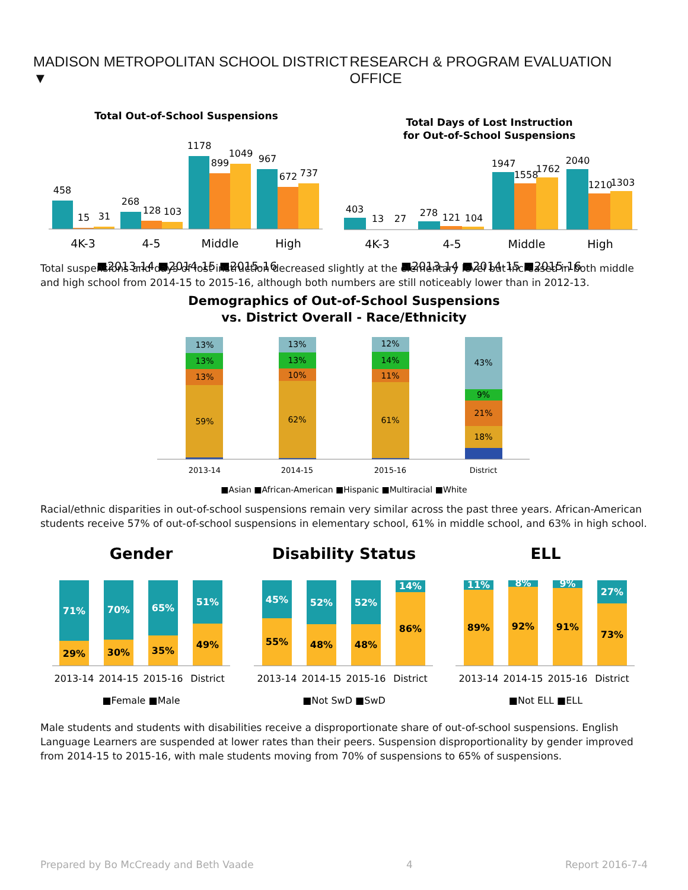MADISON METROPOLITAN SCHOOL DISTRICT ▼
RESEARCH & PROGRAM EVALUATION OFFICE
Total Out-of-School Suspensions
458
15
31
268
128
103
1178
899
1049
967
672
737
4K-3
4-5
Middle
High
■2013-14 ■2014-15 ■2015-16
Total Days of Lost Instruction
for Out-of-School Suspensions
403
13
27
278
121
104
1947
1558
1762
2040
1210
1303
4K-3
4-5
Middle
High
■2013-14 ■2014-15 ■2015-16
Total suspensions and days of lost instruction decreased slightly at the elementary level but increased in both middle and high school from 2014-15 to 2015-16, although both numbers are still noticeably lower than in 2012-13.
Demographics of Out-of-School Suspensions
vs. District Overall - Race/Ethnicity
13%
13%
13%
59%
13%
13%
10%
62%
12%
14%
11%
61%
43%
9%
21%
18%
2013-14
2014-15
2015-16
District
■Asian ■African-American ■Hispanic ■Multiracial ■White
Racial/ethnic disparities in out-of-school suspensions remain very similar across the past three years. African-American students receive 57% of out-of-school suspensions in elementary school, 61% in middle school, and 63% in high school.
Gender
71%
29%
70%
30%
65%
35%
51%
49%
2013-14
2014-15
2015-16
District
■Female ■Male
Disability Status
45%
55%
52%
48%
52%
48%
14%
86%
2013-14
2014-15
2015-16
District
■Not SwD ■SwD
ELL
11%
89%
8%
92%
9%
91%
27%
73%
2013-14
2014-15
2015-16
District
■Not ELL ■ELL
Male students and students with disabilities receive a disproportionate share of out-of-school suspensions. English Language Learners are suspended at lower rates than their peers. Suspension disproportionality by gender improved from 2014-15 to 2015-16, with male students moving from 70% of suspensions to 65% of suspensions.
Prepared by Bo McCready and Beth Vaade 4 Report 2016-7-4